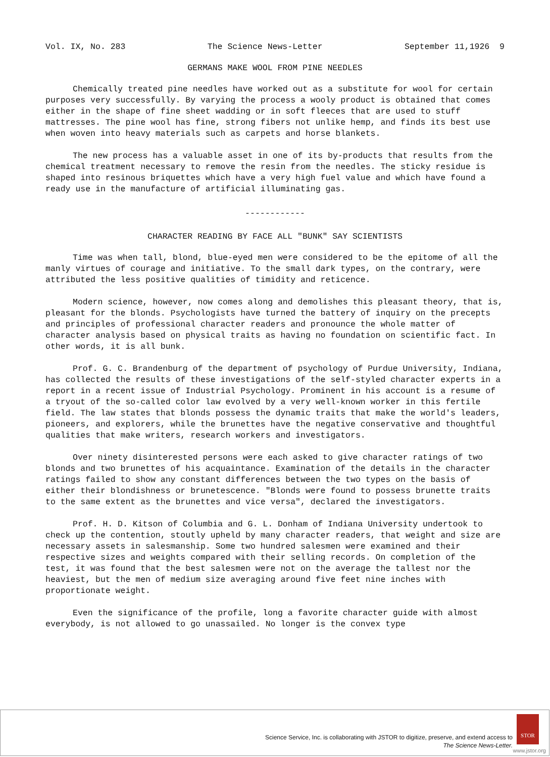Vol. IX, No. 283 The Science News-Letter September 11,1926 9
GERMANS MAKE WOOL FROM PINE NEEDLES
Chemically treated pine needles have worked out as a substitute for wool for certain purposes very successfully. By varying the process a wooly product is obtained that comes either in the shape of fine sheet wadding or in soft fleeces that are used to stuff mattresses. The pine wool has fine, strong fibers not unlike hemp, and finds its best use when woven into heavy materials such as carpets and horse blankets.
The new process has a valuable asset in one of its by-products that results from the chemical treatment necessary to remove the resin from the needles. The sticky residue is shaped into resinous briquettes which have a very high fuel value and which have found a ready use in the manufacture of artificial illuminating gas.
------------
CHARACTER READING BY FACE ALL "BUNK" SAY SCIENTISTS
Time was when tall, blond, blue-eyed men were considered to be the epitome of all the manly virtues of courage and initiative. To the small dark types, on the contrary, were attributed the less positive qualities of timidity and reticence.
Modern science, however, now comes along and demolishes this pleasant theory, that is, pleasant for the blonds. Psychologists have turned the battery of inquiry on the precepts and principles of professional character readers and pronounce the whole matter of character analysis based on physical traits as having no foundation on scientific fact. In other words, it is all bunk.
Prof. G. C. Brandenburg of the department of psychology of Purdue University, Indiana, has collected the results of these investigations of the self-styled character experts in a report in a recent issue of Industrial Psychology. Prominent in his account is a resume of a tryout of the so-called color law evolved by a very well-known worker in this fertile field. The law states that blonds possess the dynamic traits that make the world's leaders, pioneers, and explorers, while the brunettes have the negative conservative and thoughtful qualities that make writers, research workers and investigators.
Over ninety disinterested persons were each asked to give character ratings of two blonds and two brunettes of his acquaintance. Examination of the details in the character ratings failed to show any constant differences between the two types on the basis of either their blondishness or brunetescence. "Blonds were found to possess brunette traits to the same extent as the brunettes and vice versa", declared the investigators.
Prof. H. D. Kitson of Columbia and G. L. Donham of Indiana University undertook to check up the contention, stoutly upheld by many character readers, that weight and size are necessary assets in salesmanship. Some two hundred salesmen were examined and their respective sizes and weights compared with their selling records. On completion of the test, it was found that the best salesmen were not on the average the tallest nor the heaviest, but the men of medium size averaging around five feet nine inches with proportionate weight.
Even the significance of the profile, long a favorite character guide with almost everybody, is not allowed to go unassailed. No longer is the convex type
Science Service, Inc. is collaborating with JSTOR to digitize, preserve, and extend access to
The Science News-Letter.
STOR
www.jstor.org